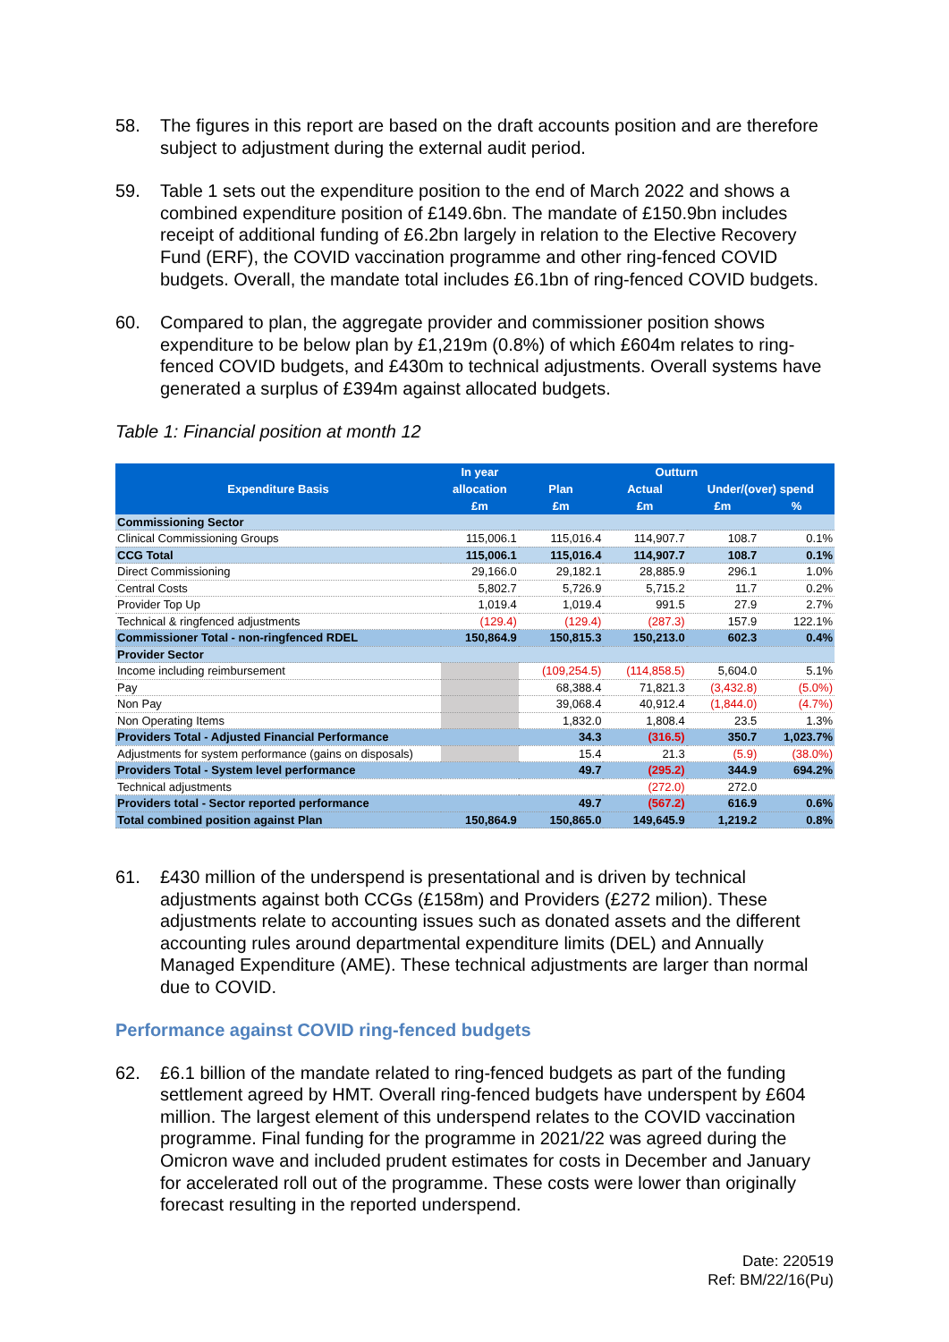58. The figures in this report are based on the draft accounts position and are therefore subject to adjustment during the external audit period.
59. Table 1 sets out the expenditure position to the end of March 2022 and shows a combined expenditure position of £149.6bn. The mandate of £150.9bn includes receipt of additional funding of £6.2bn largely in relation to the Elective Recovery Fund (ERF), the COVID vaccination programme and other ring-fenced COVID budgets. Overall, the mandate total includes £6.1bn of ring-fenced COVID budgets.
60. Compared to plan, the aggregate provider and commissioner position shows expenditure to be below plan by £1,219m (0.8%) of which £604m relates to ring-fenced COVID budgets, and £430m to technical adjustments. Overall systems have generated a surplus of £394m against allocated budgets.
Table 1: Financial position at month 12
| Expenditure Basis | In year | Outturn | | | |
| --- | --- | --- | --- | --- | --- |
| | allocation | Plan | Actual | Under/(over) spend | |
| | £m | £m | £m | £m | % |
| Commissioning Sector | | | | | |
| Clinical Commissioning Groups | 115,006.1 | 115,016.4 | 114,907.7 | 108.7 | 0.1% |
| CCG Total | 115,006.1 | 115,016.4 | 114,907.7 | 108.7 | 0.1% |
| Direct Commissioning | 29,166.0 | 29,182.1 | 28,885.9 | 296.1 | 1.0% |
| Central Costs | 5,802.7 | 5,726.9 | 5,715.2 | 11.7 | 0.2% |
| Provider Top Up | 1,019.4 | 1,019.4 | 991.5 | 27.9 | 2.7% |
| Technical & ringfenced adjustments | (129.4) | (129.4) | (287.3) | 157.9 | 122.1% |
| Commissioner Total - non-ringfenced RDEL | 150,864.9 | 150,815.3 | 150,213.0 | 602.3 | 0.4% |
| Provider Sector | | | | | |
| Income including reimbursement | | (109,254.5) | (114,858.5) | 5,604.0 | 5.1% |
| Pay | | 68,388.4 | 71,821.3 | (3,432.8) | (5.0%) |
| Non Pay | | 39,068.4 | 40,912.4 | (1,844.0) | (4.7%) |
| Non Operating Items | | 1,832.0 | 1,808.4 | 23.5 | 1.3% |
| Providers Total - Adjusted Financial Performance | | 34.3 | (316.5) | 350.7 | 1,023.7% |
| Adjustments for system performance (gains on disposals) | | 15.4 | 21.3 | (5.9) | (38.0%) |
| Providers Total - System level performance | | 49.7 | (295.2) | 344.9 | 694.2% |
| Technical adjustments | | | (272.0) | 272.0 | |
| Providers total - Sector reported performance | | 49.7 | (567.2) | 616.9 | 0.6% |
| Total combined position against Plan | 150,864.9 | 150,865.0 | 149,645.9 | 1,219.2 | 0.8% |
61. £430 million of the underspend is presentational and is driven by technical adjustments against both CCGs (£158m) and Providers (£272 milion). These adjustments relate to accounting issues such as donated assets and the different accounting rules around departmental expenditure limits (DEL) and Annually Managed Expenditure (AME). These technical adjustments are larger than normal due to COVID.
Performance against COVID ring-fenced budgets
62. £6.1 billion of the mandate related to ring-fenced budgets as part of the funding settlement agreed by HMT. Overall ring-fenced budgets have underspent by £604 million. The largest element of this underspend relates to the COVID vaccination programme. Final funding for the programme in 2021/22 was agreed during the Omicron wave and included prudent estimates for costs in December and January for accelerated roll out of the programme. These costs were lower than originally forecast resulting in the reported underspend.
Date: 220519
Ref: BM/22/16(Pu)